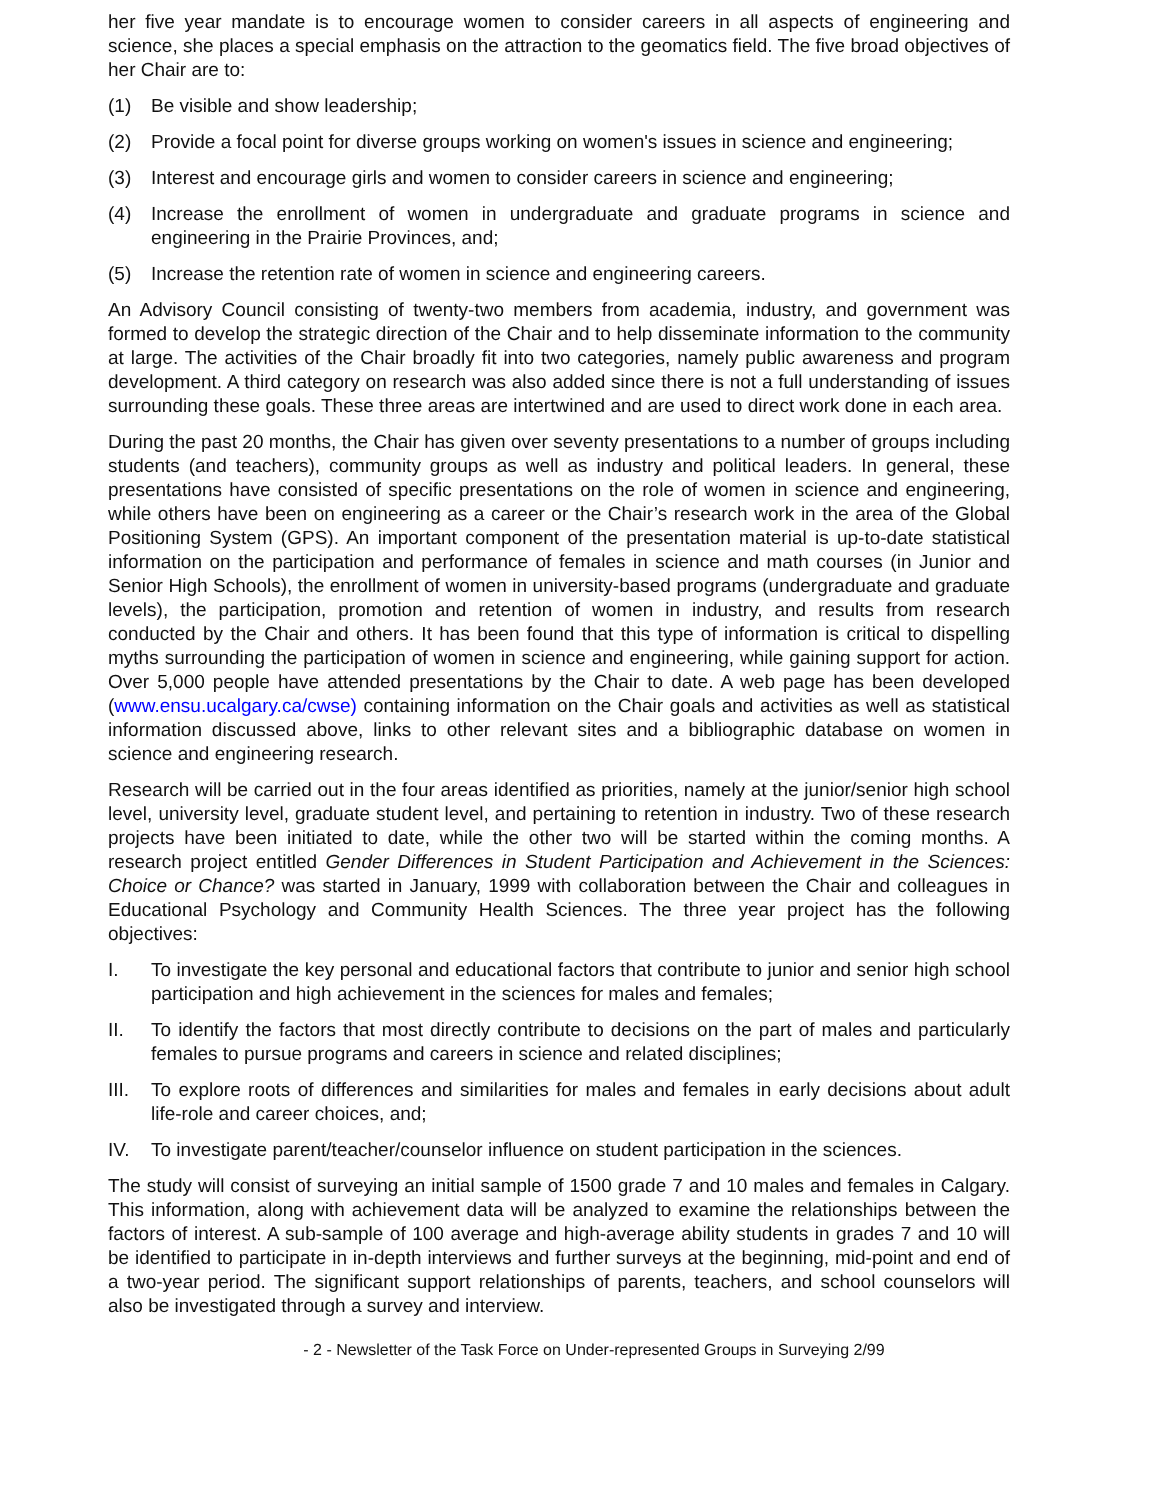her five year mandate is to encourage women to consider careers in all aspects of engineering and science, she places a special emphasis on the attraction to the geomatics field. The five broad objectives of her Chair are to:
(1) Be visible and show leadership;
(2) Provide a focal point for diverse groups working on women's issues in science and engineering;
(3) Interest and encourage girls and women to consider careers in science and engineering;
(4) Increase the enrollment of women in undergraduate and graduate programs in science and engineering in the Prairie Provinces, and;
(5) Increase the retention rate of women in science and engineering careers.
An Advisory Council consisting of twenty-two members from academia, industry, and government was formed to develop the strategic direction of the Chair and to help disseminate information to the community at large. The activities of the Chair broadly fit into two categories, namely public awareness and program development. A third category on research was also added since there is not a full understanding of issues surrounding these goals. These three areas are intertwined and are used to direct work done in each area.
During the past 20 months, the Chair has given over seventy presentations to a number of groups including students (and teachers), community groups as well as industry and political leaders. In general, these presentations have consisted of specific presentations on the role of women in science and engineering, while others have been on engineering as a career or the Chair’s research work in the area of the Global Positioning System (GPS). An important component of the presentation material is up-to-date statistical information on the participation and performance of females in science and math courses (in Junior and Senior High Schools), the enrollment of women in university-based programs (undergraduate and graduate levels), the participation, promotion and retention of women in industry, and results from research conducted by the Chair and others. It has been found that this type of information is critical to dispelling myths surrounding the participation of women in science and engineering, while gaining support for action. Over 5,000 people have attended presentations by the Chair to date. A web page has been developed (www.ensu.ucalgary.ca/cwse) containing information on the Chair goals and activities as well as statistical information discussed above, links to other relevant sites and a bibliographic database on women in science and engineering research.
Research will be carried out in the four areas identified as priorities, namely at the junior/senior high school level, university level, graduate student level, and pertaining to retention in industry. Two of these research projects have been initiated to date, while the other two will be started within the coming months. A research project entitled Gender Differences in Student Participation and Achievement in the Sciences: Choice or Chance? was started in January, 1999 with collaboration between the Chair and colleagues in Educational Psychology and Community Health Sciences. The three year project has the following objectives:
I. To investigate the key personal and educational factors that contribute to junior and senior high school participation and high achievement in the sciences for males and females;
II. To identify the factors that most directly contribute to decisions on the part of males and particularly females to pursue programs and careers in science and related disciplines;
III. To explore roots of differences and similarities for males and females in early decisions about adult life-role and career choices, and;
IV. To investigate parent/teacher/counselor influence on student participation in the sciences.
The study will consist of surveying an initial sample of 1500 grade 7 and 10 males and females in Calgary. This information, along with achievement data will be analyzed to examine the relationships between the factors of interest. A sub-sample of 100 average and high-average ability students in grades 7 and 10 will be identified to participate in in-depth interviews and further surveys at the beginning, mid-point and end of a two-year period. The significant support relationships of parents, teachers, and school counselors will also be investigated through a survey and interview.
- 2 - Newsletter of the Task Force on Under-represented Groups in Surveying 2/99